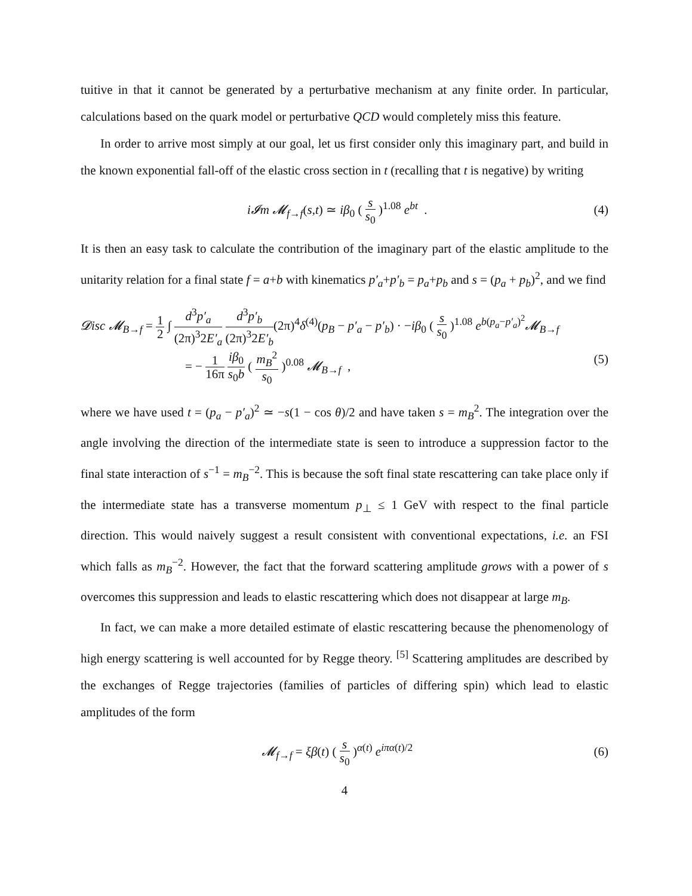tuitive in that it cannot be generated by a perturbative mechanism at any finite order. In particular, calculations based on the quark model or perturbative QCD would completely miss this feature.
In order to arrive most simply at our goal, let us first consider only this imaginary part, and build in the known exponential fall-off of the elastic cross section in t (recalling that t is negative) by writing
i𝓘m 𝓜<sub>f→f</sub>(s,t) ≃ iβ<sub>0</sub> ( s s<sub>0</sub> )<sup>1.08</sup> e<sup>bt</sup> .
(4)
It is then an easy task to calculate the contribution of the imaginary part of the elastic amplitude to the unitarity relation for a final state f = a+b with kinematics p′<sub>a</sub>+p′<sub>b</sub> = p<sub>a</sub>+p<sub>b</sub> and s = (p<sub>a</sub> + p<sub>b</sub>)<sup>2</sup>, and we find
𝓓isc 𝓜<sub>B→f</sub> = 1 2 ∫ d<sup>3</sup>p′<sub>a</sub> (2π)<sup>3</sup>2E′<sub>a</sub> d<sup>3</sup>p′<sub>b</sub> (2π)<sup>3</sup>2E′<sub>b</sub>(2π)<sup>4</sup>δ<sup>(4)</sup>(p<sub>B</sub> − p′<sub>a</sub> − p′<sub>b</sub>) · −iβ<sub>0</sub> ( s s<sub>0</sub> )<sup>1.08</sup> e<sup>b(p<sub>a</sub>−p′<sub>a</sub>)<sup>2</sup></sup>𝓜<sub>B→f</sub>
= − 1 16π iβ<sub>0</sub> s<sub>0</sub>b ( m<sub>B</sub><sup>2</sup> s<sub>0</sub> )<sup>0.08</sup> 𝓜<sub>B→f</sub> ,
(5)
where we have used t = (p<sub>a</sub> − p′<sub>a</sub>)<sup>2</sup> ≃ −s(1 − cos θ)/2 and have taken s = m<sub>B</sub><sup>2</sup>. The integration over the angle involving the direction of the intermediate state is seen to introduce a suppression factor to the final state interaction of s<sup>−1</sup> = m<sub>B</sub><sup>−2</sup>. This is because the soft final state rescattering can take place only if the intermediate state has a transverse momentum p<sub>⊥</sub> ≤ 1 GeV with respect to the final particle direction. This would naively suggest a result consistent with conventional expectations, i.e. an FSI which falls as m<sub>B</sub><sup>−2</sup>. However, the fact that the forward scattering amplitude grows with a power of s overcomes this suppression and leads to elastic rescattering which does not disappear at large m<sub>B</sub>.
In fact, we can make a more detailed estimate of elastic rescattering because the phenomenology of high energy scattering is well accounted for by Regge theory. <sup>[5]</sup> Scattering amplitudes are described by the exchanges of Regge trajectories (families of particles of differing spin) which lead to elastic amplitudes of the form
𝓜<sub>f→f</sub> = ξβ(t) ( s s<sub>0</sub> )<sup>α(t)</sup> e<sup>iπα(t)/2</sup>
(6)
4